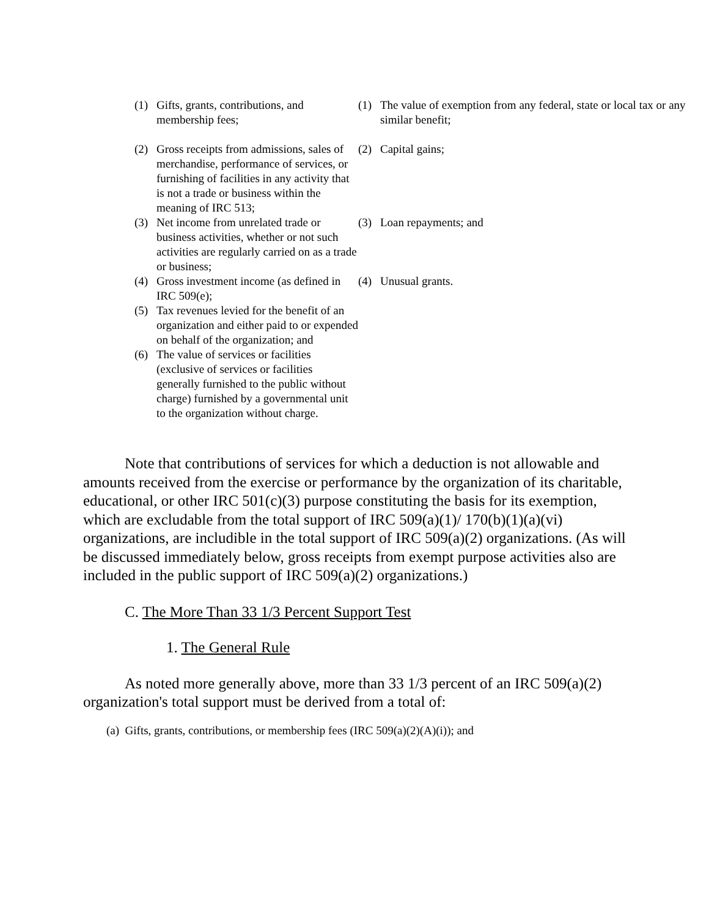| (1) | Gifts, grants, contributions, and membership fees; | (1) | The value of exemption from any federal, state or local tax or any similar benefit; |
| (2) | Gross receipts from admissions, sales of merchandise, performance of services, or furnishing of facilities in any activity that is not a trade or business within the meaning of IRC 513; | (2) | Capital gains; |
| (3) | Net income from unrelated trade or business activities, whether or not such activities are regularly carried on as a trade or business; | (3) | Loan repayments; and |
| (4) | Gross investment income (as defined in IRC 509(e); | (4) | Unusual grants. |
| (5) | Tax revenues levied for the benefit of an organization and either paid to or expended on behalf of the organization; and | | |
| (6) | The value of services or facilities (exclusive of services or facilities generally furnished to the public without charge) furnished by a governmental unit to the organization without charge. | | |
Note that contributions of services for which a deduction is not allowable and amounts received from the exercise or performance by the organization of its charitable, educational, or other IRC 501(c)(3) purpose constituting the basis for its exemption, which are excludable from the total support of IRC 509(a)(1)/ 170(b)(1)(a)(vi) organizations, are includible in the total support of IRC 509(a)(2) organizations. (As will be discussed immediately below, gross receipts from exempt purpose activities also are included in the public support of IRC 509(a)(2) organizations.)
C. The More Than 33 1/3 Percent Support Test
1. The General Rule
As noted more generally above, more than 33 1/3 percent of an IRC 509(a)(2) organization's total support must be derived from a total of:
(a) Gifts, grants, contributions, or membership fees (IRC 509(a)(2)(A)(i)); and